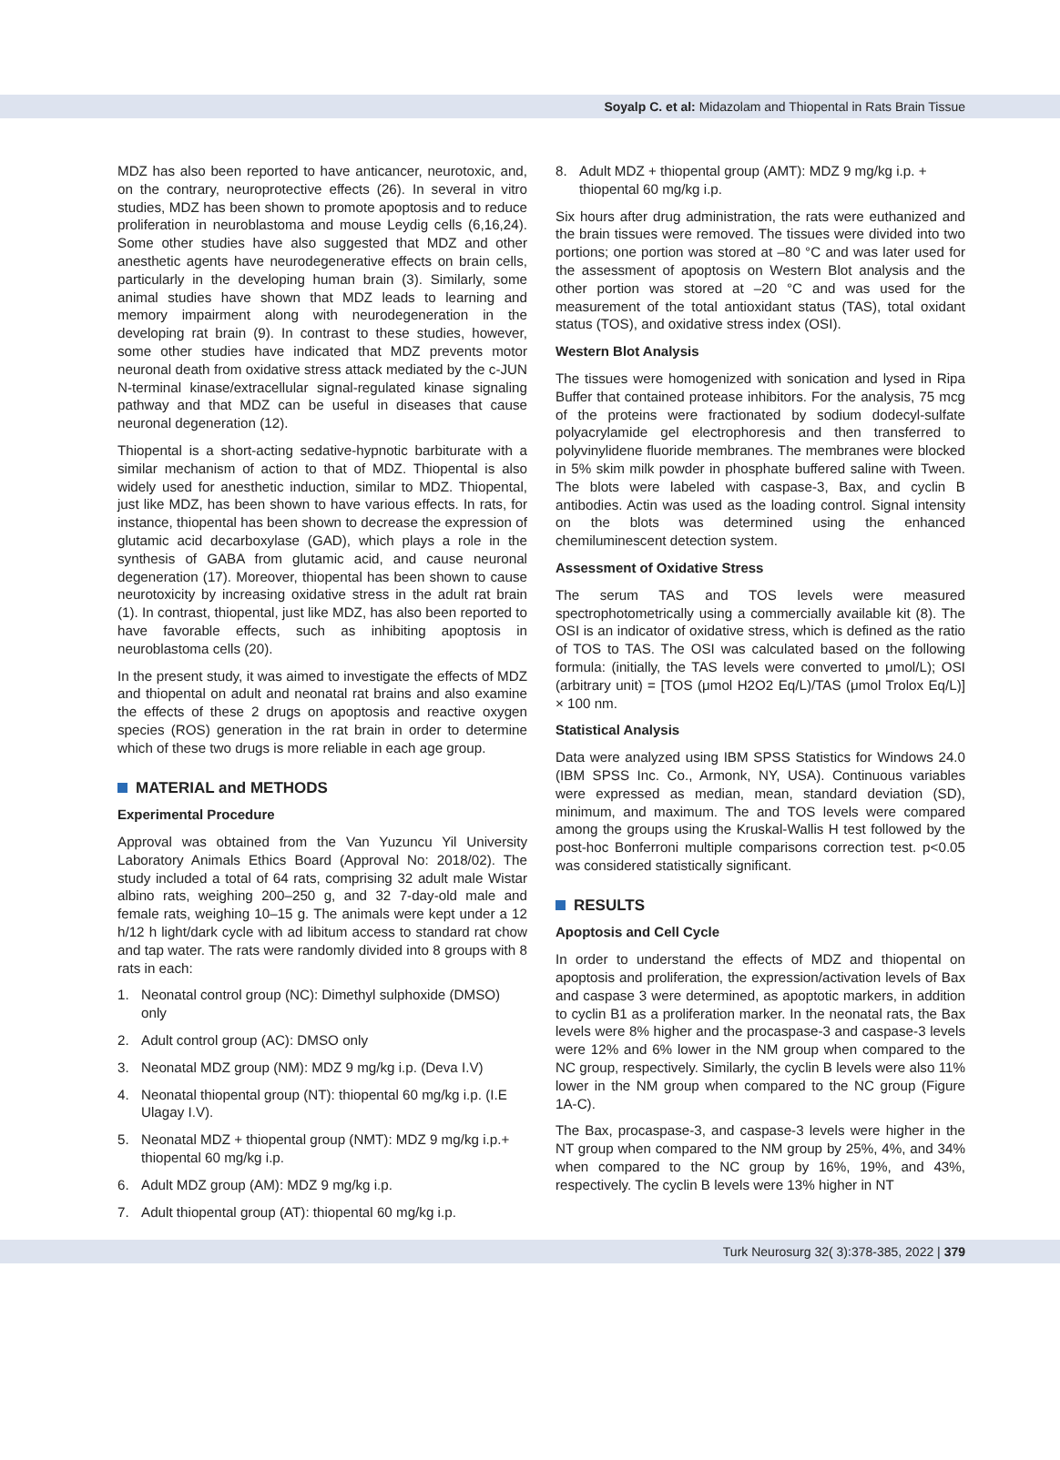Soyalp C. et al: Midazolam and Thiopental in Rats Brain Tissue
MDZ has also been reported to have anticancer, neurotoxic, and, on the contrary, neuroprotective effects (26). In several in vitro studies, MDZ has been shown to promote apoptosis and to reduce proliferation in neuroblastoma and mouse Leydig cells (6,16,24). Some other studies have also suggested that MDZ and other anesthetic agents have neurodegenerative effects on brain cells, particularly in the developing human brain (3). Similarly, some animal studies have shown that MDZ leads to learning and memory impairment along with neurodegeneration in the developing rat brain (9). In contrast to these studies, however, some other studies have indicated that MDZ prevents motor neuronal death from oxidative stress attack mediated by the c-JUN N-terminal kinase/extracellular signal-regulated kinase signaling pathway and that MDZ can be useful in diseases that cause neuronal degeneration (12).
Thiopental is a short-acting sedative-hypnotic barbiturate with a similar mechanism of action to that of MDZ. Thiopental is also widely used for anesthetic induction, similar to MDZ. Thiopental, just like MDZ, has been shown to have various effects. In rats, for instance, thiopental has been shown to decrease the expression of glutamic acid decarboxylase (GAD), which plays a role in the synthesis of GABA from glutamic acid, and cause neuronal degeneration (17). Moreover, thiopental has been shown to cause neurotoxicity by increasing oxidative stress in the adult rat brain (1). In contrast, thiopental, just like MDZ, has also been reported to have favorable effects, such as inhibiting apoptosis in neuroblastoma cells (20).
In the present study, it was aimed to investigate the effects of MDZ and thiopental on adult and neonatal rat brains and also examine the effects of these 2 drugs on apoptosis and reactive oxygen species (ROS) generation in the rat brain in order to determine which of these two drugs is more reliable in each age group.
MATERIAL and METHODS
Experimental Procedure
Approval was obtained from the Van Yuzuncu Yil University Laboratory Animals Ethics Board (Approval No: 2018/02). The study included a total of 64 rats, comprising 32 adult male Wistar albino rats, weighing 200–250 g, and 32 7-day-old male and female rats, weighing 10–15 g. The animals were kept under a 12 h/12 h light/dark cycle with ad libitum access to standard rat chow and tap water. The rats were randomly divided into 8 groups with 8 rats in each:
1. Neonatal control group (NC): Dimethyl sulphoxide (DMSO) only
2. Adult control group (AC): DMSO only
3. Neonatal MDZ group (NM): MDZ 9 mg/kg i.p. (Deva I.V)
4. Neonatal thiopental group (NT): thiopental 60 mg/kg i.p. (I.E Ulagay I.V).
5. Neonatal MDZ + thiopental group (NMT): MDZ 9 mg/kg i.p.+ thiopental 60 mg/kg i.p.
6. Adult MDZ group (AM): MDZ 9 mg/kg i.p.
7. Adult thiopental group (AT): thiopental 60 mg/kg i.p.
8. Adult MDZ + thiopental group (AMT): MDZ 9 mg/kg i.p. + thiopental 60 mg/kg i.p.
Six hours after drug administration, the rats were euthanized and the brain tissues were removed. The tissues were divided into two portions; one portion was stored at –80 °C and was later used for the assessment of apoptosis on Western Blot analysis and the other portion was stored at –20 °C and was used for the measurement of the total antioxidant status (TAS), total oxidant status (TOS), and oxidative stress index (OSI).
Western Blot Analysis
The tissues were homogenized with sonication and lysed in Ripa Buffer that contained protease inhibitors. For the analysis, 75 mcg of the proteins were fractionated by sodium dodecyl-sulfate polyacrylamide gel electrophoresis and then transferred to polyvinylidene fluoride membranes. The membranes were blocked in 5% skim milk powder in phosphate buffered saline with Tween. The blots were labeled with caspase-3, Bax, and cyclin B antibodies. Actin was used as the loading control. Signal intensity on the blots was determined using the enhanced chemiluminescent detection system.
Assessment of Oxidative Stress
The serum TAS and TOS levels were measured spectrophotometrically using a commercially available kit (8). The OSI is an indicator of oxidative stress, which is defined as the ratio of TOS to TAS. The OSI was calculated based on the following formula: (initially, the TAS levels were converted to μmol/L); OSI (arbitrary unit) = [TOS (μmol H2O2 Eq/L)/TAS (μmol Trolox Eq/L)] × 100 nm.
Statistical Analysis
Data were analyzed using IBM SPSS Statistics for Windows 24.0 (IBM SPSS Inc. Co., Armonk, NY, USA). Continuous variables were expressed as median, mean, standard deviation (SD), minimum, and maximum. The and TOS levels were compared among the groups using the Kruskal-Wallis H test followed by the post-hoc Bonferroni multiple comparisons correction test. p<0.05 was considered statistically significant.
RESULTS
Apoptosis and Cell Cycle
In order to understand the effects of MDZ and thiopental on apoptosis and proliferation, the expression/activation levels of Bax and caspase 3 were determined, as apoptotic markers, in addition to cyclin B1 as a proliferation marker. In the neonatal rats, the Bax levels were 8% higher and the procaspase-3 and caspase-3 levels were 12% and 6% lower in the NM group when compared to the NC group, respectively. Similarly, the cyclin B levels were also 11% lower in the NM group when compared to the NC group (Figure 1A-C).
The Bax, procaspase-3, and caspase-3 levels were higher in the NT group when compared to the NM group by 25%, 4%, and 34% when compared to the NC group by 16%, 19%, and 43%, respectively. The cyclin B levels were 13% higher in NT
Turk Neurosurg 32( 3):378-385, 2022 | 379